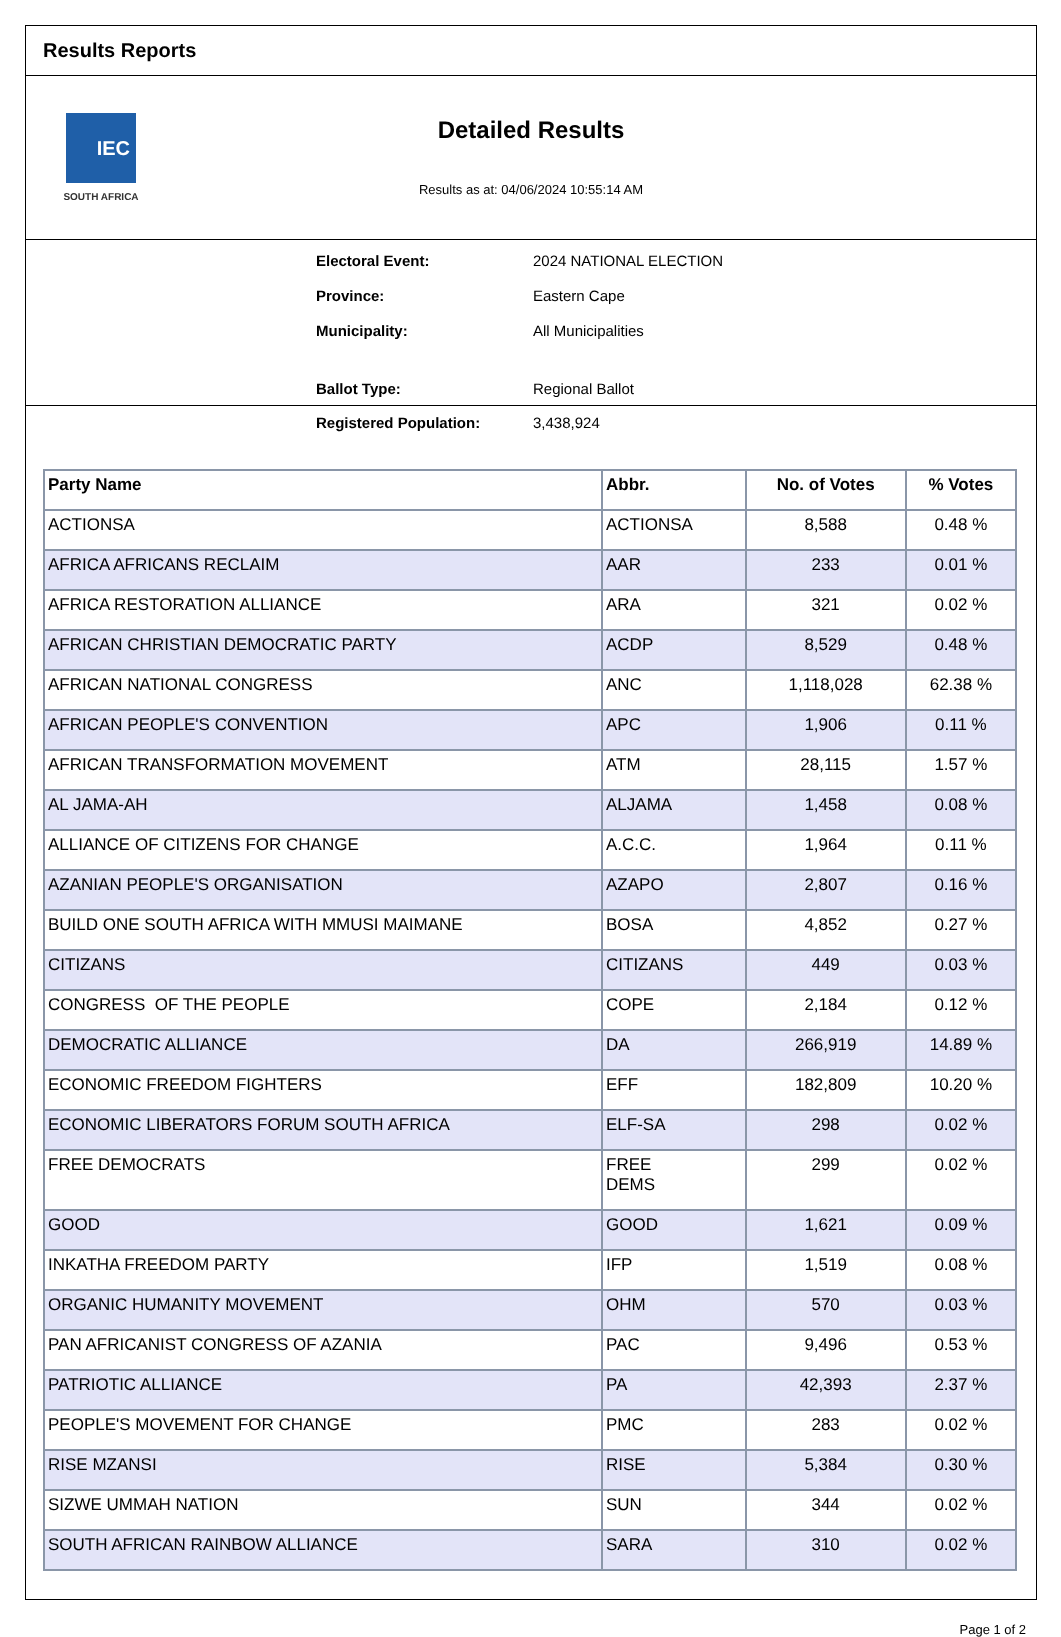Results Reports
IEC
SOUTH AFRICA
Detailed Results
Results as at: 04/06/2024 10:55:14 AM
Electoral Event: 2024 NATIONAL ELECTION
Province: Eastern Cape
Municipality: All Municipalities
Ballot Type: Regional Ballot
Registered Population: 3,438,924
| Party Name | Abbr. | No. of Votes | % Votes |
| --- | --- | --- | --- |
| ACTIONSA | ACTIONSA | 8,588 | 0.48 % |
| AFRICA AFRICANS RECLAIM | AAR | 233 | 0.01 % |
| AFRICA RESTORATION ALLIANCE | ARA | 321 | 0.02 % |
| AFRICAN CHRISTIAN DEMOCRATIC PARTY | ACDP | 8,529 | 0.48 % |
| AFRICAN NATIONAL CONGRESS | ANC | 1,118,028 | 62.38 % |
| AFRICAN PEOPLE'S CONVENTION | APC | 1,906 | 0.11 % |
| AFRICAN TRANSFORMATION MOVEMENT | ATM | 28,115 | 1.57 % |
| AL JAMA-AH | ALJAMA | 1,458 | 0.08 % |
| ALLIANCE OF CITIZENS FOR CHANGE | A.C.C. | 1,964 | 0.11 % |
| AZANIAN PEOPLE'S ORGANISATION | AZAPO | 2,807 | 0.16 % |
| BUILD ONE SOUTH AFRICA WITH MMUSI MAIMANE | BOSA | 4,852 | 0.27 % |
| CITIZANS | CITIZANS | 449 | 0.03 % |
| CONGRESS OF THE PEOPLE | COPE | 2,184 | 0.12 % |
| DEMOCRATIC ALLIANCE | DA | 266,919 | 14.89 % |
| ECONOMIC FREEDOM FIGHTERS | EFF | 182,809 | 10.20 % |
| ECONOMIC LIBERATORS FORUM SOUTH AFRICA | ELF-SA | 298 | 0.02 % |
| FREE DEMOCRATS | FREE DEMS | 299 | 0.02 % |
| GOOD | GOOD | 1,621 | 0.09 % |
| INKATHA FREEDOM PARTY | IFP | 1,519 | 0.08 % |
| ORGANIC HUMANITY MOVEMENT | OHM | 570 | 0.03 % |
| PAN AFRICANIST CONGRESS OF AZANIA | PAC | 9,496 | 0.53 % |
| PATRIOTIC ALLIANCE | PA | 42,393 | 2.37 % |
| PEOPLE'S MOVEMENT FOR CHANGE | PMC | 283 | 0.02 % |
| RISE MZANSI | RISE | 5,384 | 0.30 % |
| SIZWE UMMAH NATION | SUN | 344 | 0.02 % |
| SOUTH AFRICAN RAINBOW ALLIANCE | SARA | 310 | 0.02 % |
Page 1 of 2